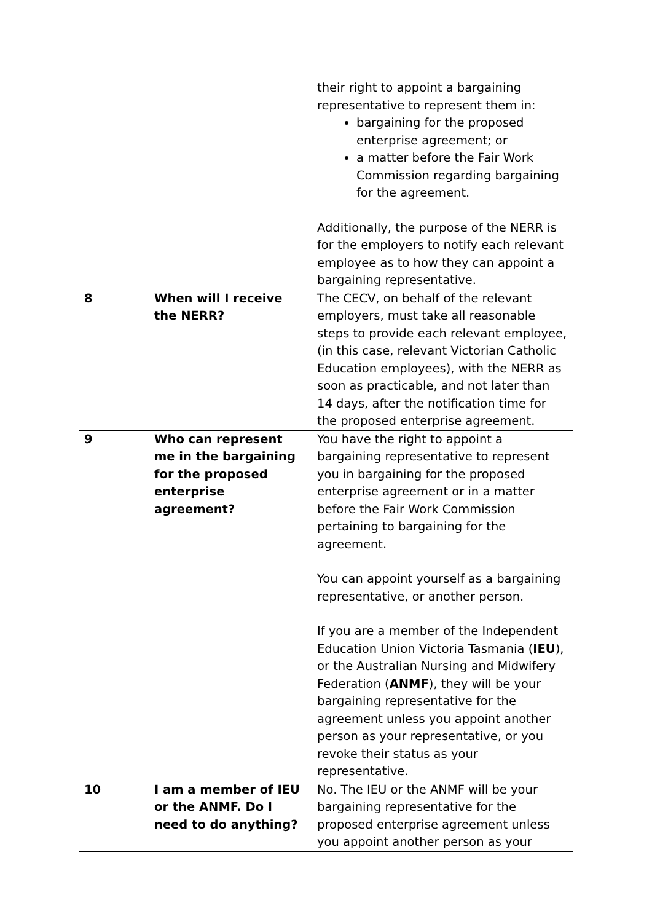| | | their right to appoint a bargaining representative to represent them in: bargaining for the proposed enterprise agreement; or a matter before the Fair Work Commission regarding bargaining for the agreement. Additionally, the purpose of the NERR is for the employers to notify each relevant employee as to how they can appoint a bargaining representative. |
| 8 | When will I receive the NERR? | The CECV, on behalf of the relevant employers, must take all reasonable steps to provide each relevant employee, (in this case, relevant Victorian Catholic Education employees), with the NERR as soon as practicable, and not later than 14 days, after the notification time for the proposed enterprise agreement. |
| 9 | Who can represent me in the bargaining for the proposed enterprise agreement? | You have the right to appoint a bargaining representative to represent you in bargaining for the proposed enterprise agreement or in a matter before the Fair Work Commission pertaining to bargaining for the agreement. You can appoint yourself as a bargaining representative, or another person. If you are a member of the Independent Education Union Victoria Tasmania ( IEU ), or the Australian Nursing and Midwifery Federation ( ANMF ), they will be your bargaining representative for the agreement unless you appoint another person as your representative, or you revoke their status as your representative. |
| 10 | I am a member of IEU or the ANMF. Do I need to do anything? | No. The IEU or the ANMF will be your bargaining representative for the proposed enterprise agreement unless you appoint another person as your |